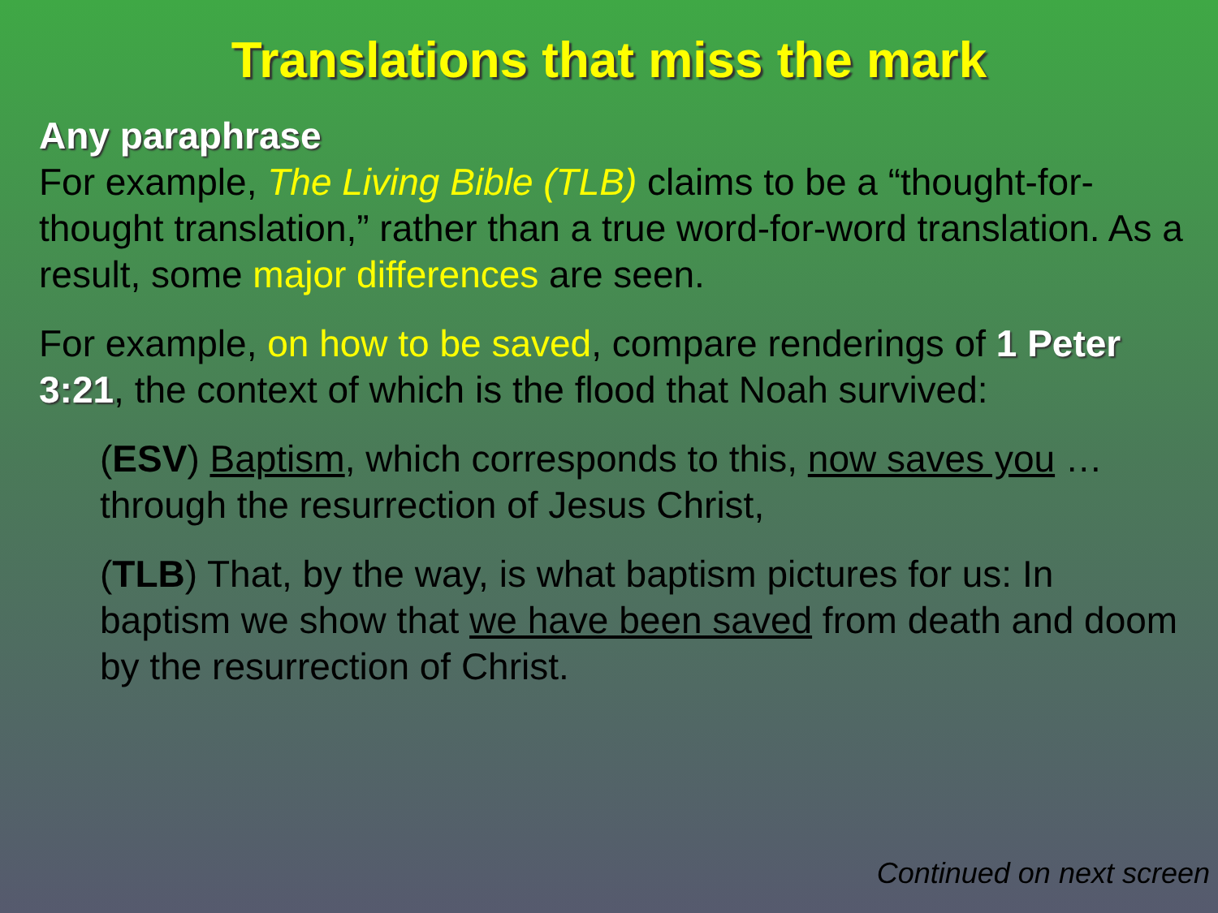Translations that miss the mark
Any paraphrase
For example, The Living Bible (TLB) claims to be a “thought-for-thought translation,” rather than a true word-for-word translation. As a result, some major differences are seen.
For example, on how to be saved, compare renderings of 1 Peter 3:21, the context of which is the flood that Noah survived:
(ESV) Baptism, which corresponds to this, now saves you … through the resurrection of Jesus Christ,
(TLB) That, by the way, is what baptism pictures for us: In baptism we show that we have been saved from death and doom by the resurrection of Christ.
Continued on next screen